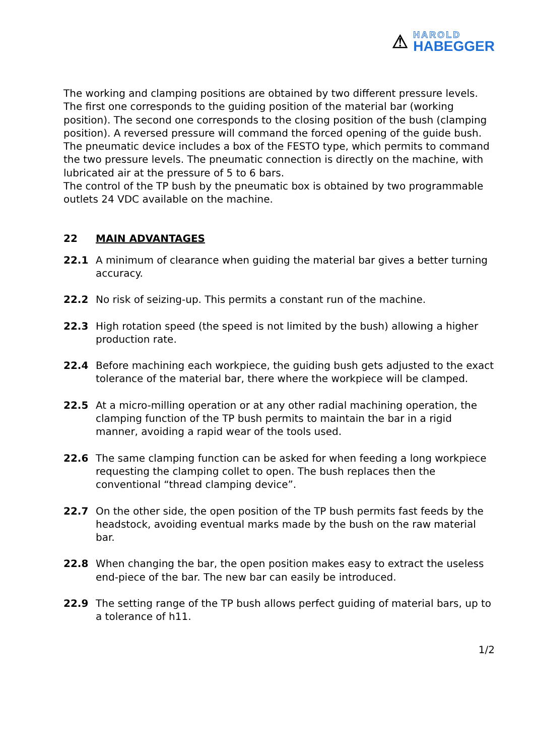⚠ HAROLD
HABEGGER
The working and clamping positions are obtained by two different pressure levels. The first one corresponds to the guiding position of the material bar (working position). The second one corresponds to the closing position of the bush (clamping position). A reversed pressure will command the forced opening of the guide bush. The pneumatic device includes a box of the FESTO type, which permits to command the two pressure levels. The pneumatic connection is directly on the machine, with lubricated air at the pressure of 5 to 6 bars.
The control of the TP bush by the pneumatic box is obtained by two programmable outlets 24 VDC available on the machine.
22 MAIN ADVANTAGES
22.1 A minimum of clearance when guiding the material bar gives a better turning accuracy.
22.2 No risk of seizing-up. This permits a constant run of the machine.
22.3 High rotation speed (the speed is not limited by the bush) allowing a higher production rate.
22.4 Before machining each workpiece, the guiding bush gets adjusted to the exact tolerance of the material bar, there where the workpiece will be clamped.
22.5 At a micro-milling operation or at any other radial machining operation, the clamping function of the TP bush permits to maintain the bar in a rigid manner, avoiding a rapid wear of the tools used.
22.6 The same clamping function can be asked for when feeding a long workpiece requesting the clamping collet to open. The bush replaces then the conventional “thread clamping device”.
22.7 On the other side, the open position of the TP bush permits fast feeds by the headstock, avoiding eventual marks made by the bush on the raw material bar.
22.8 When changing the bar, the open position makes easy to extract the useless end-piece of the bar. The new bar can easily be introduced.
22.9 The setting range of the TP bush allows perfect guiding of material bars, up to a tolerance of h11.
1/2